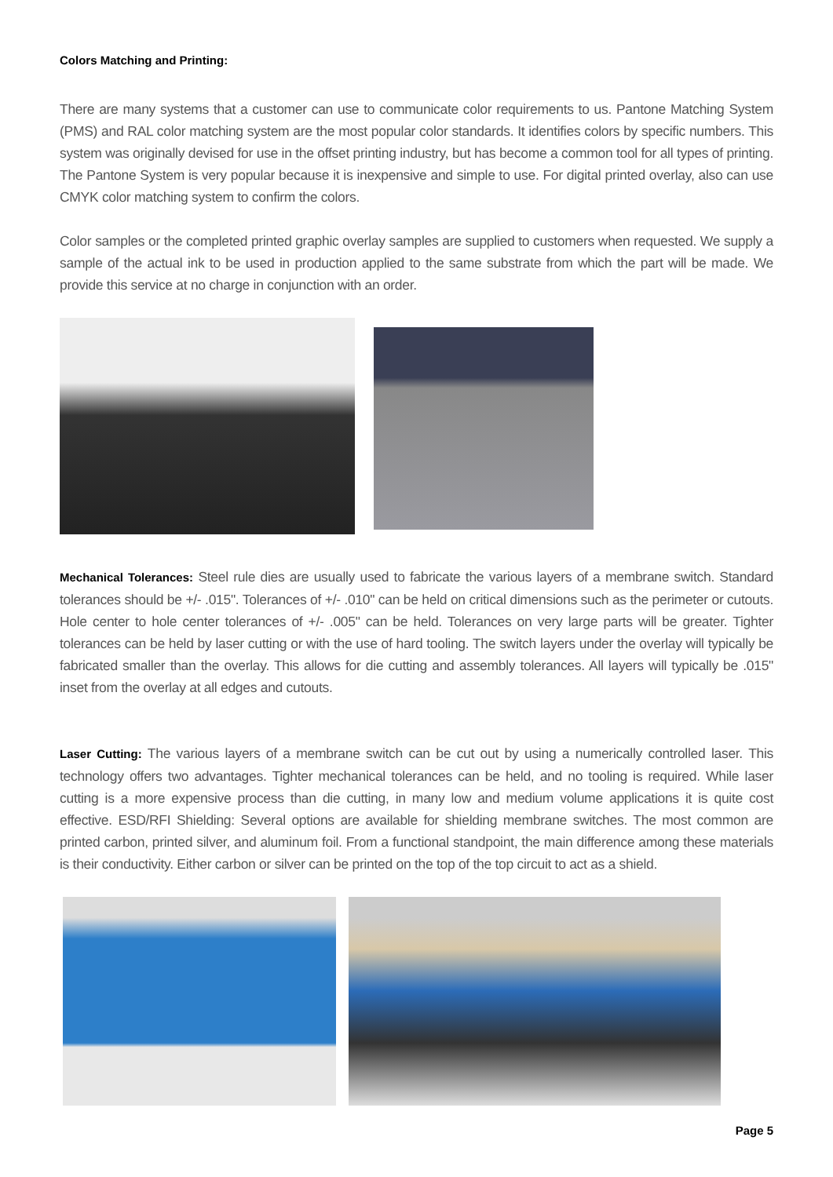Colors Matching and Printing:
There are many systems that a customer can use to communicate color requirements to us. Pantone Matching System (PMS) and RAL color matching system are the most popular color standards. It identifies colors by specific numbers. This system was originally devised for use in the offset printing industry, but has become a common tool for all types of printing. The Pantone System is very popular because it is inexpensive and simple to use. For digital printed overlay, also can use CMYK color matching system to confirm the colors.
Color samples or the completed printed graphic overlay samples are supplied to customers when requested. We supply a sample of the actual ink to be used in production applied to the same substrate from which the part will be made. We provide this service at no charge in conjunction with an order.
Mechanical Tolerances: Steel rule dies are usually used to fabricate the various layers of a membrane switch. Standard tolerances should be +/- .015". Tolerances of +/- .010" can be held on critical dimensions such as the perimeter or cutouts. Hole center to hole center tolerances of +/- .005" can be held. Tolerances on very large parts will be greater. Tighter tolerances can be held by laser cutting or with the use of hard tooling. The switch layers under the overlay will typically be fabricated smaller than the overlay. This allows for die cutting and assembly tolerances. All layers will typically be .015" inset from the overlay at all edges and cutouts.
Laser Cutting: The various layers of a membrane switch can be cut out by using a numerically controlled laser. This technology offers two advantages. Tighter mechanical tolerances can be held, and no tooling is required. While laser cutting is a more expensive process than die cutting, in many low and medium volume applications it is quite cost effective. ESD/RFI Shielding: Several options are available for shielding membrane switches. The most common are printed carbon, printed silver, and aluminum foil. From a functional standpoint, the main difference among these materials is their conductivity. Either carbon or silver can be printed on the top of the top circuit to act as a shield.
Page 5